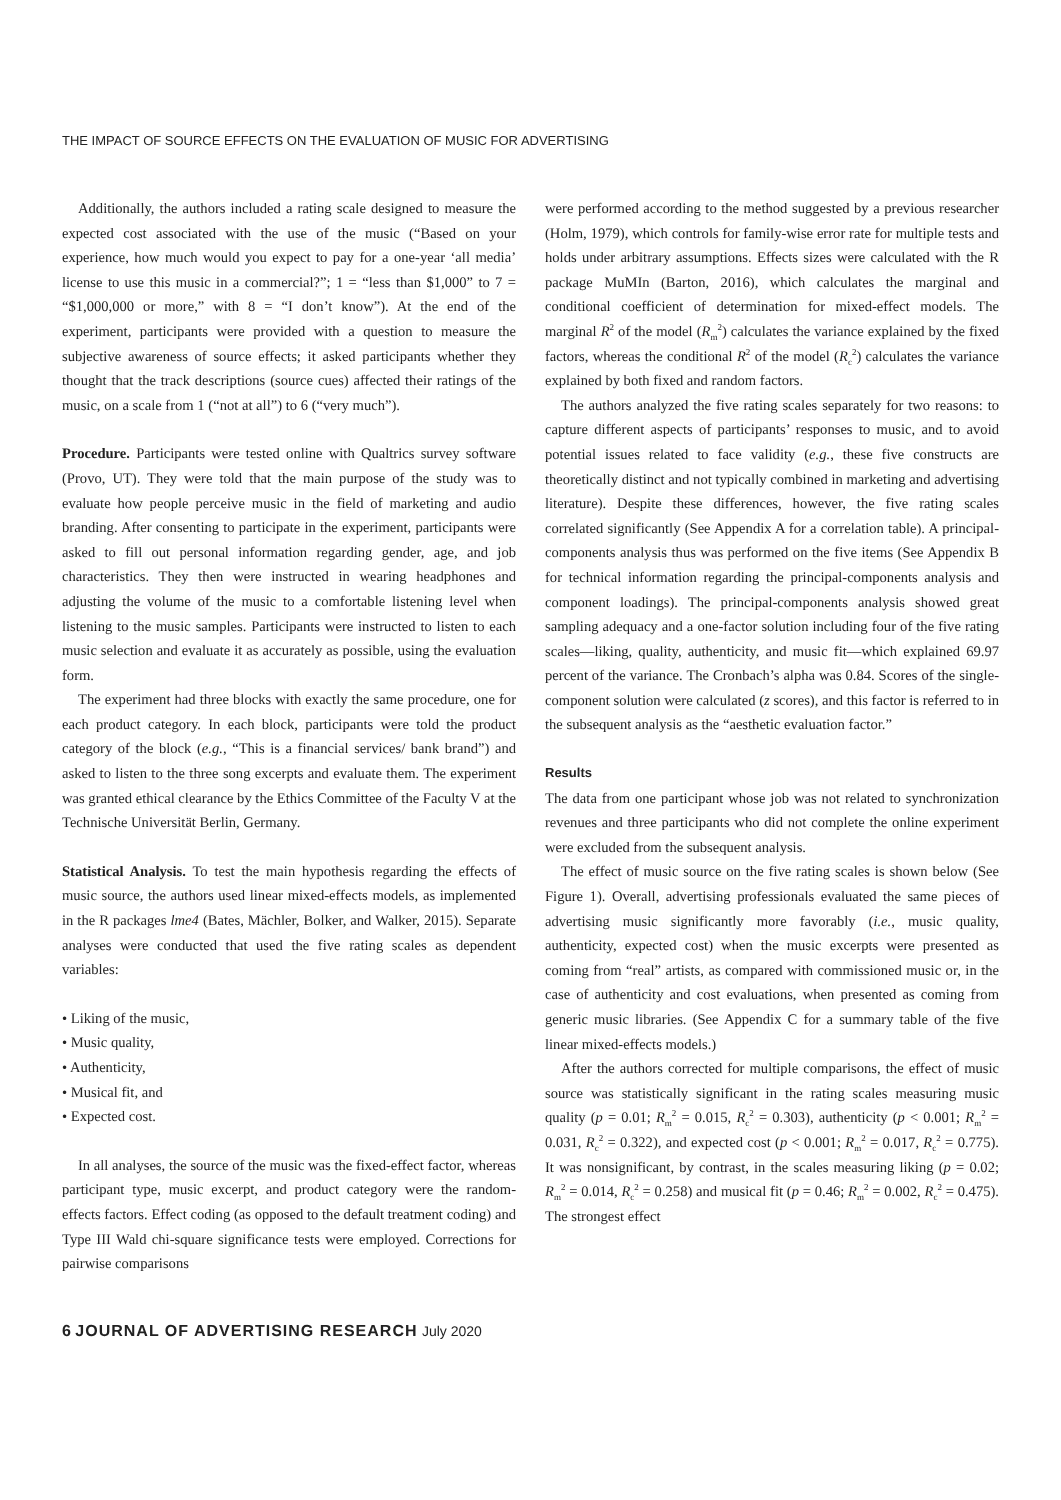THE IMPACT OF SOURCE EFFECTS ON THE EVALUATION OF MUSIC FOR ADVERTISING
Additionally, the authors included a rating scale designed to measure the expected cost associated with the use of the music (“Based on your experience, how much would you expect to pay for a one-year ‘all media’ license to use this music in a commercial?”; 1 = “less than $1,000” to 7 = “$1,000,000 or more,” with 8 = “I don’t know”). At the end of the experiment, participants were provided with a question to measure the subjective awareness of source effects; it asked participants whether they thought that the track descriptions (source cues) affected their ratings of the music, on a scale from 1 (“not at all”) to 6 (“very much”).
Procedure. Participants were tested online with Qualtrics survey software (Provo, UT). They were told that the main purpose of the study was to evaluate how people perceive music in the field of marketing and audio branding. After consenting to participate in the experiment, participants were asked to fill out personal information regarding gender, age, and job characteristics. They then were instructed in wearing headphones and adjusting the volume of the music to a comfortable listening level when listening to the music samples. Participants were instructed to listen to each music selection and evaluate it as accurately as possible, using the evaluation form.
The experiment had three blocks with exactly the same procedure, one for each product category. In each block, participants were told the product category of the block (e.g., “This is a financial services/ bank brand”) and asked to listen to the three song excerpts and evaluate them. The experiment was granted ethical clearance by the Ethics Committee of the Faculty V at the Technische Universität Berlin, Germany.
Statistical Analysis. To test the main hypothesis regarding the effects of music source, the authors used linear mixed-effects models, as implemented in the R packages lme4 (Bates, Mächler, Bolker, and Walker, 2015). Separate analyses were conducted that used the five rating scales as dependent variables:
• Liking of the music,
• Music quality,
• Authenticity,
• Musical fit, and
• Expected cost.
In all analyses, the source of the music was the fixed-effect factor, whereas participant type, music excerpt, and product category were the random-effects factors. Effect coding (as opposed to the default treatment coding) and Type III Wald chi-square significance tests were employed. Corrections for pairwise comparisons
were performed according to the method suggested by a previous researcher (Holm, 1979), which controls for family-wise error rate for multiple tests and holds under arbitrary assumptions. Effects sizes were calculated with the R package MuMIn (Barton, 2016), which calculates the marginal and conditional coefficient of determination for mixed-effect models. The marginal R<sup>2</sup> of the model (R<sub>m</sub><sup>2</sup>) calculates the variance explained by the fixed factors, whereas the conditional R<sup>2</sup> of the model (R<sub>c</sub><sup>2</sup>) calculates the variance explained by both fixed and random factors.
The authors analyzed the five rating scales separately for two reasons: to capture different aspects of participants’ responses to music, and to avoid potential issues related to face validity (e.g., these five constructs are theoretically distinct and not typically combined in marketing and advertising literature). Despite these differences, however, the five rating scales correlated significantly (See Appendix A for a correlation table). A principal-components analysis thus was performed on the five items (See Appendix B for technical information regarding the principal-components analysis and component loadings). The principal-components analysis showed great sampling adequacy and a one-factor solution including four of the five rating scales—liking, quality, authenticity, and music fit—which explained 69.97 percent of the variance. The Cronbach’s alpha was 0.84. Scores of the single-component solution were calculated (z scores), and this factor is referred to in the subsequent analysis as the “aesthetic evaluation factor.”
Results
The data from one participant whose job was not related to synchronization revenues and three participants who did not complete the online experiment were excluded from the subsequent analysis.
The effect of music source on the five rating scales is shown below (See Figure 1). Overall, advertising professionals evaluated the same pieces of advertising music significantly more favorably (i.e., music quality, authenticity, expected cost) when the music excerpts were presented as coming from “real” artists, as compared with commissioned music or, in the case of authenticity and cost evaluations, when presented as coming from generic music libraries. (See Appendix C for a summary table of the five linear mixed-effects models.)
After the authors corrected for multiple comparisons, the effect of music source was statistically significant in the rating scales measuring music quality (p = 0.01; R<sub>m</sub><sup>2</sup> = 0.015, R<sub>c</sub><sup>2</sup> = 0.303), authenticity (p < 0.001; R<sub>m</sub><sup>2</sup> = 0.031, R<sub>c</sub><sup>2</sup> = 0.322), and expected cost (p < 0.001; R<sub>m</sub><sup>2</sup> = 0.017, R<sub>c</sub><sup>2</sup> = 0.775). It was nonsignificant, by contrast, in the scales measuring liking (p = 0.02; R<sub>m</sub><sup>2</sup> = 0.014, R<sub>c</sub><sup>2</sup> = 0.258) and musical fit (p = 0.46; R<sub>m</sub><sup>2</sup> = 0.002, R<sub>c</sub><sup>2</sup> = 0.475). The strongest effect
6 JOURNAL OF ADVERTISING RESEARCH July 2020